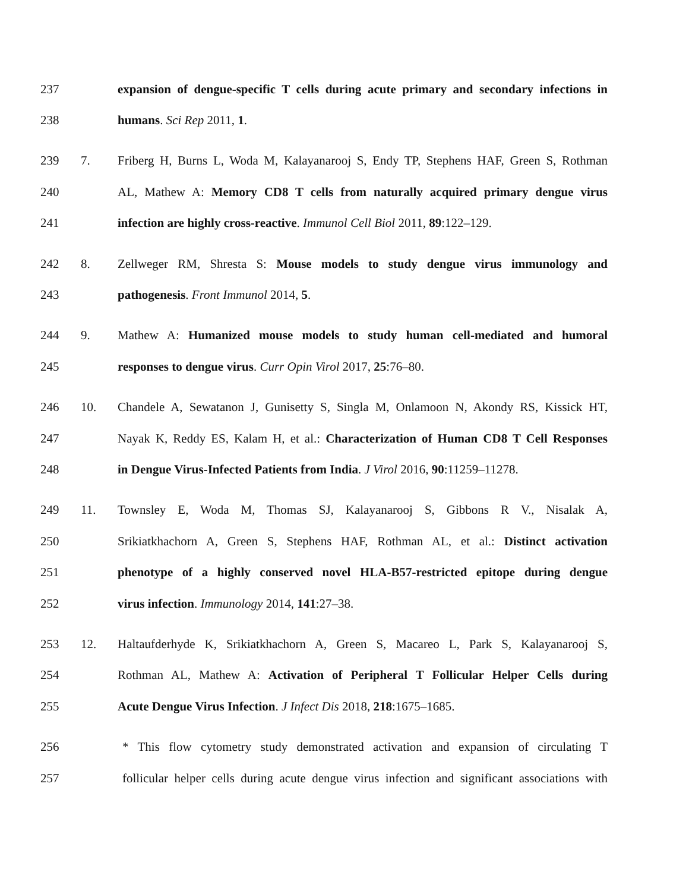237 expansion of dengue-specific T cells during acute primary and secondary infections in
238 humans. Sci Rep 2011, 1.
239 7. Friberg H, Burns L, Woda M, Kalayanarooj S, Endy TP, Stephens HAF, Green S, Rothman
240 AL, Mathew A: Memory CD8 T cells from naturally acquired primary dengue virus
241 infection are highly cross-reactive. Immunol Cell Biol 2011, 89:122–129.
242 8. Zellweger RM, Shresta S: Mouse models to study dengue virus immunology and
243 pathogenesis. Front Immunol 2014, 5.
244 9. Mathew A: Humanized mouse models to study human cell-mediated and humoral
245 responses to dengue virus. Curr Opin Virol 2017, 25:76–80.
246 10. Chandele A, Sewatanon J, Gunisetty S, Singla M, Onlamoon N, Akondy RS, Kissick HT,
247 Nayak K, Reddy ES, Kalam H, et al.: Characterization of Human CD8 T Cell Responses
248 in Dengue Virus-Infected Patients from India. J Virol 2016, 90:11259–11278.
249 11. Townsley E, Woda M, Thomas SJ, Kalayanarooj S, Gibbons R V., Nisalak A,
250 Srikiatkhachorn A, Green S, Stephens HAF, Rothman AL, et al.: Distinct activation
251 phenotype of a highly conserved novel HLA-B57-restricted epitope during dengue
252 virus infection. Immunology 2014, 141:27–38.
253 12. Haltaufderhyde K, Srikiatkhachorn A, Green S, Macareo L, Park S, Kalayanarooj S,
254 Rothman AL, Mathew A: Activation of Peripheral T Follicular Helper Cells during
255 Acute Dengue Virus Infection. J Infect Dis 2018, 218:1675–1685.
256 * This flow cytometry study demonstrated activation and expansion of circulating T
257 follicular helper cells during acute dengue virus infection and significant associations with